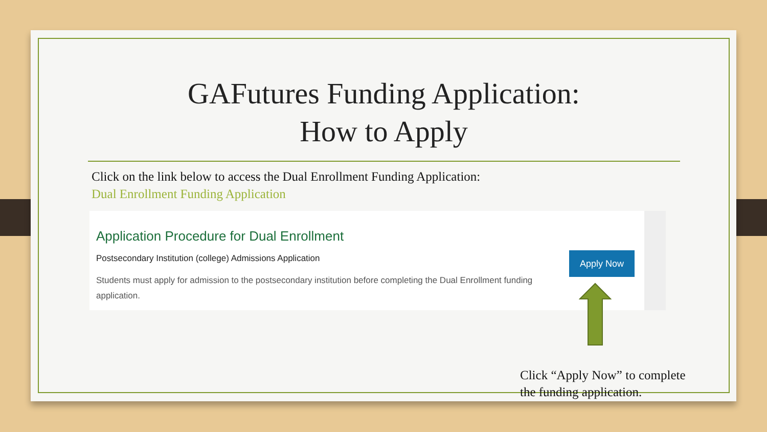GAFutures Funding Application:
How to Apply
Click on the link below to access the Dual Enrollment Funding Application:
Dual Enrollment Funding Application
Application Procedure for Dual Enrollment
Postsecondary Institution (college) Admissions Application
Students must apply for admission to the postsecondary institution before completing the Dual Enrollment funding application.
Apply Now
Click “Apply Now” to complete
the funding application.